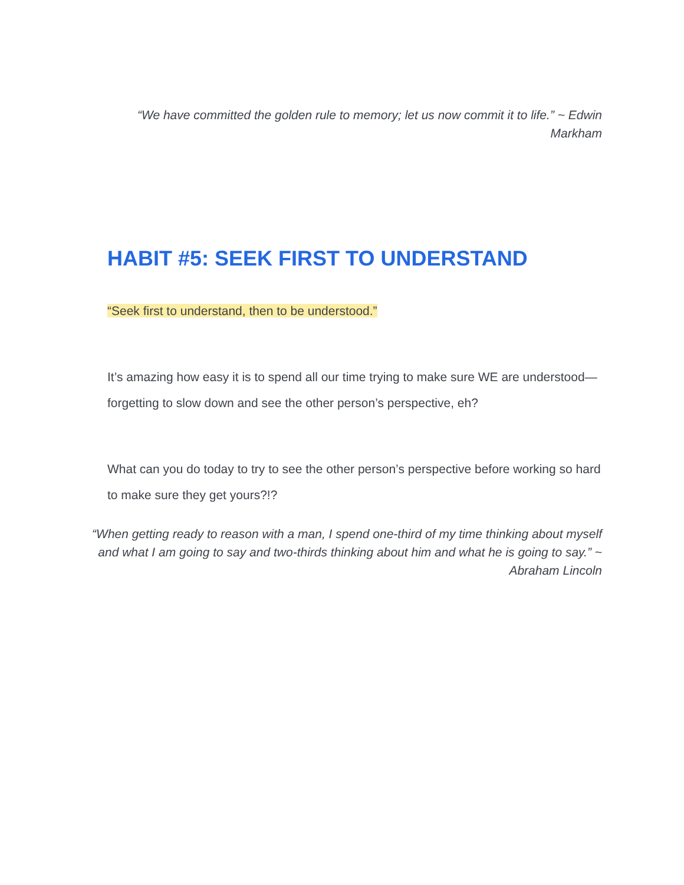“We have committed the golden rule to memory; let us now commit it to life.” ~ Edwin Markham
HABIT #5: SEEK FIRST TO UNDERSTAND
“Seek first to understand, then to be understood.”
It’s amazing how easy it is to spend all our time trying to make sure WE are understood—forgetting to slow down and see the other person’s perspective, eh?
What can you do today to try to see the other person’s perspective before working so hard to make sure they get yours?!?
“When getting ready to reason with a man, I spend one-third of my time thinking about myself and what I am going to say and two-thirds thinking about him and what he is going to say.” ~ Abraham Lincoln